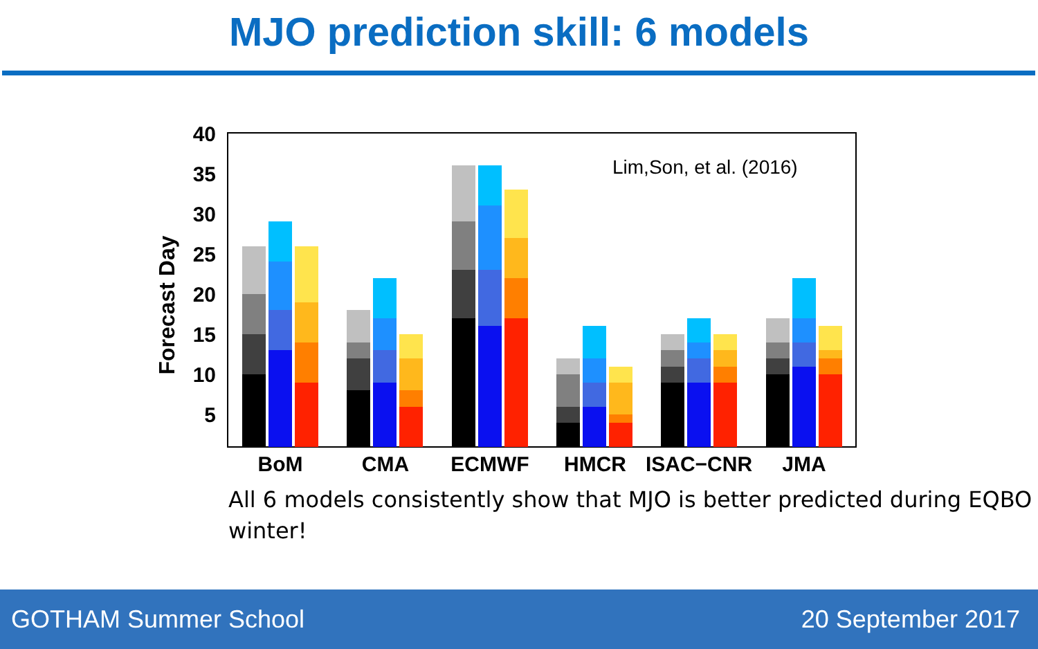MJO prediction skill: 6 models
40
35
30
25
20
15
10
5
Forecast Day
Lim,Son, et al. (2016)
BoM
CMA
ECMWF
HMCR
ISAC−CNR
JMA
All 6 models consistently show that MJO is better predicted during EQBO winter!
GOTHAM Summer School 20 September 2017